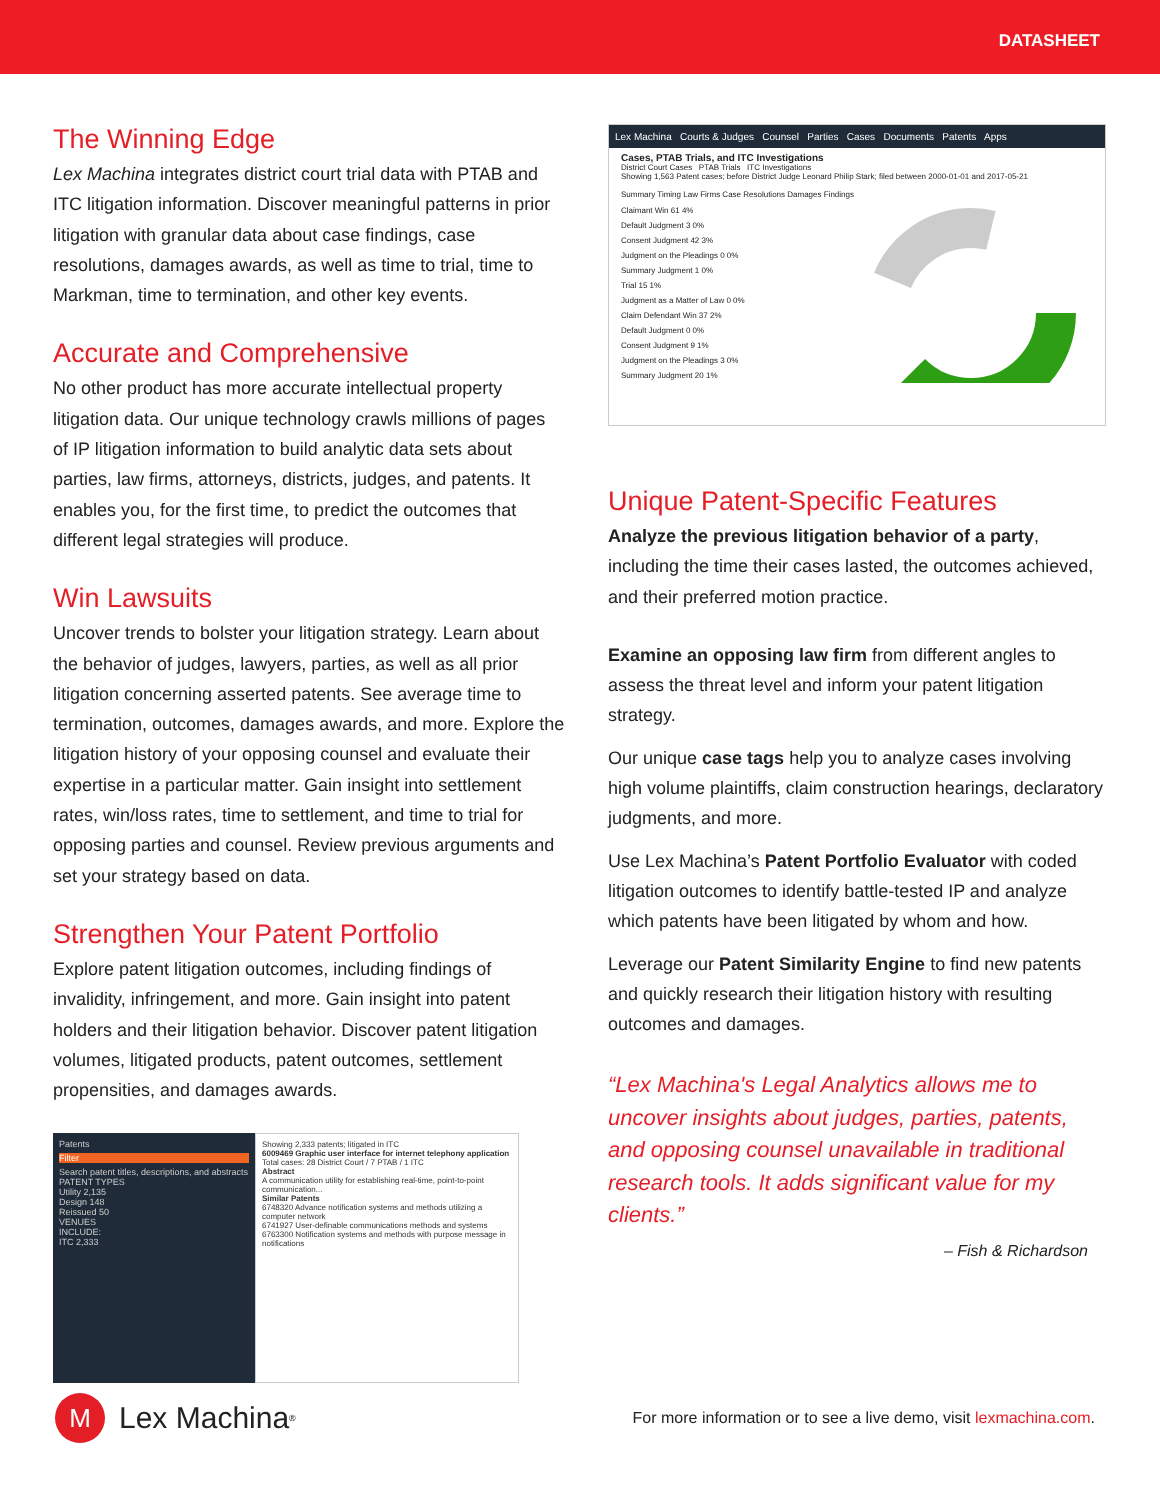DATASHEET
The Winning Edge
Lex Machina integrates district court trial data with PTAB and ITC litigation information. Discover meaningful patterns in prior litigation with granular data about case findings, case resolutions, damages awards, as well as time to trial, time to Markman, time to termination, and other key events.
Accurate and Comprehensive
No other product has more accurate intellectual property litigation data. Our unique technology crawls millions of pages of IP litigation information to build analytic data sets about parties, law firms, attorneys, districts, judges, and patents. It enables you, for the first time, to predict the outcomes that different legal strategies will produce.
Win Lawsuits
Uncover trends to bolster your litigation strategy. Learn about the behavior of judges, lawyers, parties, as well as all prior litigation concerning asserted patents. See average time to termination, outcomes, damages awards, and more. Explore the litigation history of your opposing counsel and evaluate their expertise in a particular matter. Gain insight into settlement rates, win/loss rates, time to settlement, and time to trial for opposing parties and counsel. Review previous arguments and set your strategy based on data.
Strengthen Your Patent Portfolio
Explore patent litigation outcomes, including findings of invalidity, infringement, and more. Gain insight into patent holders and their litigation behavior. Discover patent litigation volumes, litigated products, patent outcomes, settlement propensities, and damages awards.
Patents
Filter
Search patent titles, descriptions, and abstracts
PATENT TYPES
Utility 2,135
Design 148
Reissued 50
VENUES
INCLUDE:
ITC 2,333
Showing 2,333 patents; litigated in ITC
6009469 Graphic user interface for internet telephony application
Total cases: 28 District Court / 7 PTAB / 1 ITC
Abstract
A communication utility for establishing real-time, point-to-point communication...
Similar Patents
6748320 Advance notification systems and methods utilizing a computer network
6741927 User-definable communications methods and systems
6763300 Notification systems and methods with purpose message in notifications
Lex Machina Courts & Judges Counsel Parties Cases Documents Patents Apps
Cases, PTAB Trials, and ITC Investigations
District Court Cases PTAB Trials ITC Investigations
Showing 1,563 Patent cases; before District Judge Leonard Philip Stark; filed between 2000-01-01 and 2017-05-21
Summary Timing Law Firms Case Resolutions Damages Findings
Claimant Win 61 4%
Default Judgment 3 0%
Consent Judgment 42 3%
Judgment on the Pleadings 0 0%
Summary Judgment 1 0%
Trial 15 1%
Judgment as a Matter of Law 0 0%
Claim Defendant Win 37 2%
Default Judgment 0 0%
Consent Judgment 9 1%
Judgment on the Pleadings 3 0%
Summary Judgment 20 1%
Unique Patent-Specific Features
Analyze the previous litigation behavior of a party, including the time their cases lasted, the outcomes achieved, and their preferred motion practice.
Examine an opposing law firm from different angles to assess the threat level and inform your patent litigation strategy.
Our unique case tags help you to analyze cases involving high volume plaintiffs, claim construction hearings, declaratory judgments, and more.
Use Lex Machina’s Patent Portfolio Evaluator with coded litigation outcomes to identify battle-tested IP and analyze which patents have been litigated by whom and how.
Leverage our Patent Similarity Engine to find new patents and quickly research their litigation history with resulting outcomes and damages.
“Lex Machina's Legal Analytics allows me to uncover insights about judges, parties, patents, and opposing counsel unavailable in traditional research tools. It adds significant value for my clients.”
– Fish & Richardson
M Lex Machina<sup>®</sup>
For more information or to see a live demo, visit lexmachina.com.